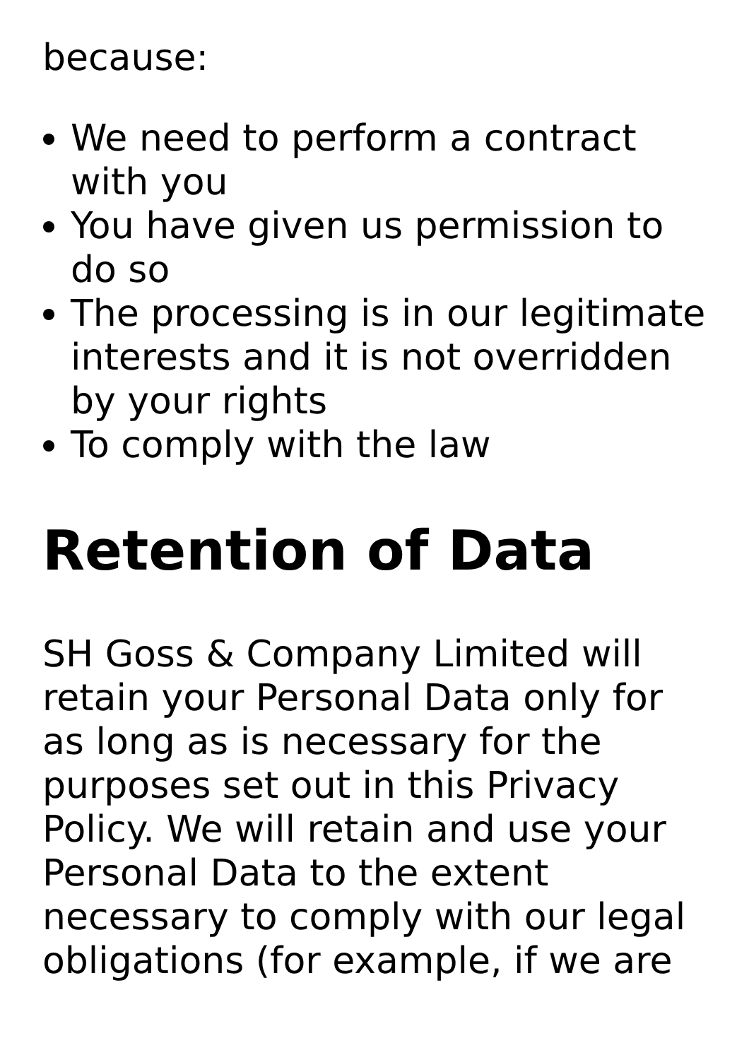because:
We need to perform a contract with you
You have given us permission to do so
The processing is in our legitimate interests and it is not overridden by your rights
To comply with the law
Retention of Data
SH Goss & Company Limited will retain your Personal Data only for as long as is necessary for the purposes set out in this Privacy Policy. We will retain and use your Personal Data to the extent necessary to comply with our legal obligations (for example, if we are